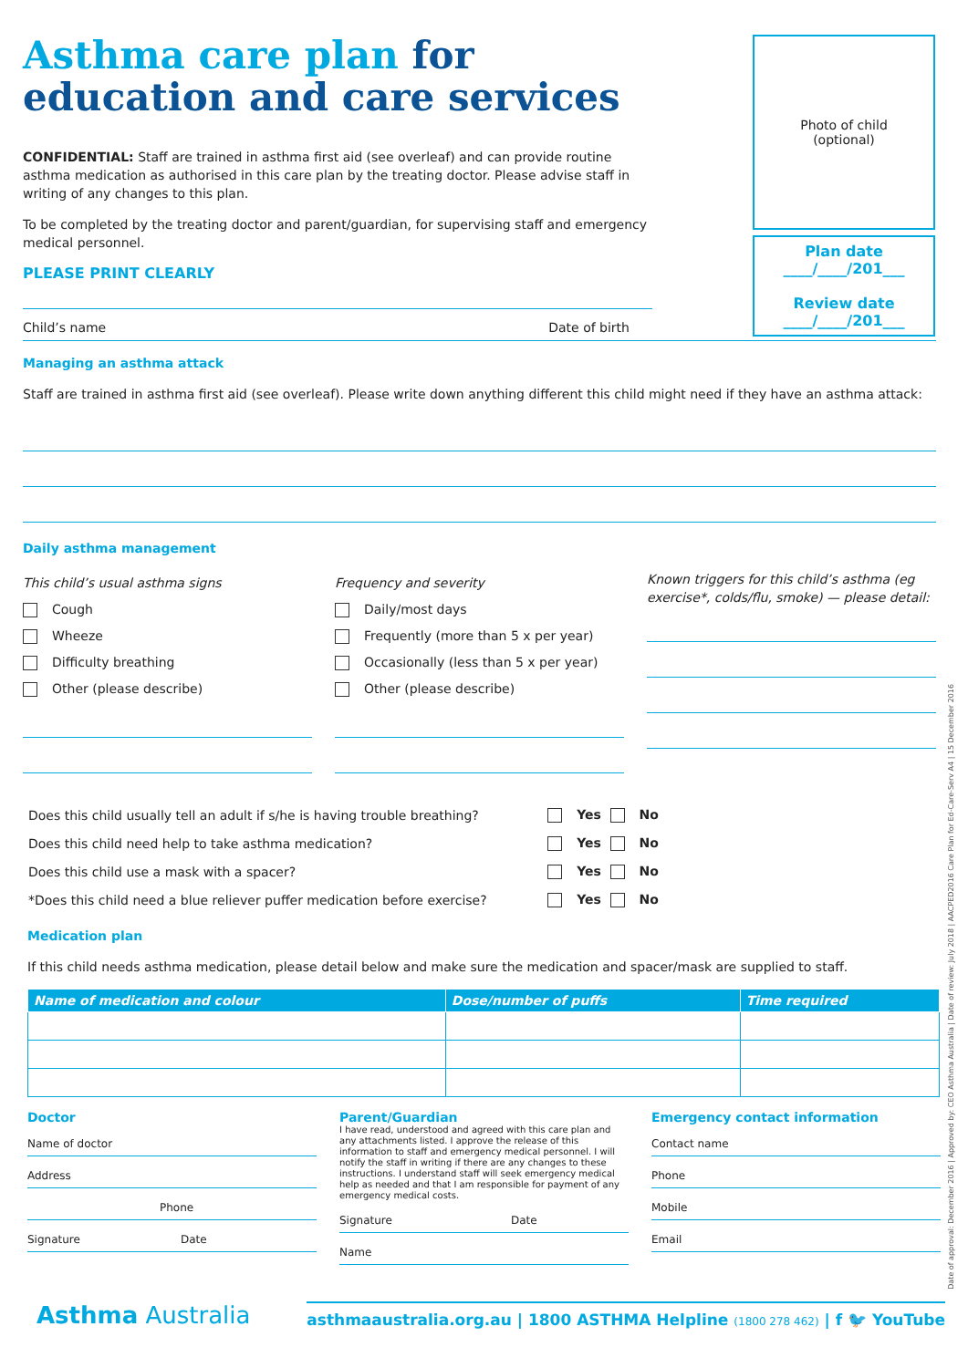Asthma care plan for
education and care services
CONFIDENTIAL: Staff are trained in asthma first aid (see overleaf) and can provide routine asthma medication as authorised in this care plan by the treating doctor. Please advise staff in writing of any changes to this plan.
To be completed by the treating doctor and parent/guardian, for supervising staff and emergency medical personnel.
PLEASE PRINT CLEARLY
Photo of child
(optional)
Plan date
____/____/201___
Review date
____/____/201___
Child’s name Date of birth
Managing an asthma attack
Staff are trained in asthma first aid (see overleaf). Please write down anything different this child might need if they have an asthma attack:
Daily asthma management
This child’s usual asthma signs
Cough
Wheeze
Difficulty breathing
Other (please describe)
Frequency and severity
Daily/most days
Frequently (more than 5 x per year)
Occasionally (less than 5 x per year)
Other (please describe)
Known triggers for this child’s asthma (eg exercise*, colds/flu, smoke) — please detail:
| Does this child usually tell an adult if s/he is having trouble breathing? | Yes | No |
| Does this child need help to take asthma medication? | Yes | No |
| Does this child use a mask with a spacer? | Yes | No |
| *Does this child need a blue reliever puffer medication before exercise? | Yes | No |
Medication plan
If this child needs asthma medication, please detail below and make sure the medication and spacer/mask are supplied to staff.
| Name of medication and colour | Dose/number of puffs | Time required |
| --- | --- | --- |
Doctor
Name of doctor
Address
Phone
Signature Date
Parent/Guardian
I have read, understood and agreed with this care plan and any attachments listed. I approve the release of this information to staff and emergency medical personnel. I will notify the staff in writing if there are any changes to these instructions. I understand staff will seek emergency medical help as needed and that I am responsible for payment of any emergency medical costs.
Signature Date
Name
Emergency contact information
Contact name
Phone
Mobile
Email
Asthma Australia asthmaaustralia.org.au | 1800 ASTHMA Helpline (1800 278 462) | f 🐦 YouTube
Date of approval: December 2016 | Approved by: CEO Asthma Australia | Date of review: July 2018 | AACPED2016 Care Plan for Ed-Care-Serv A4 | 15 December 2016